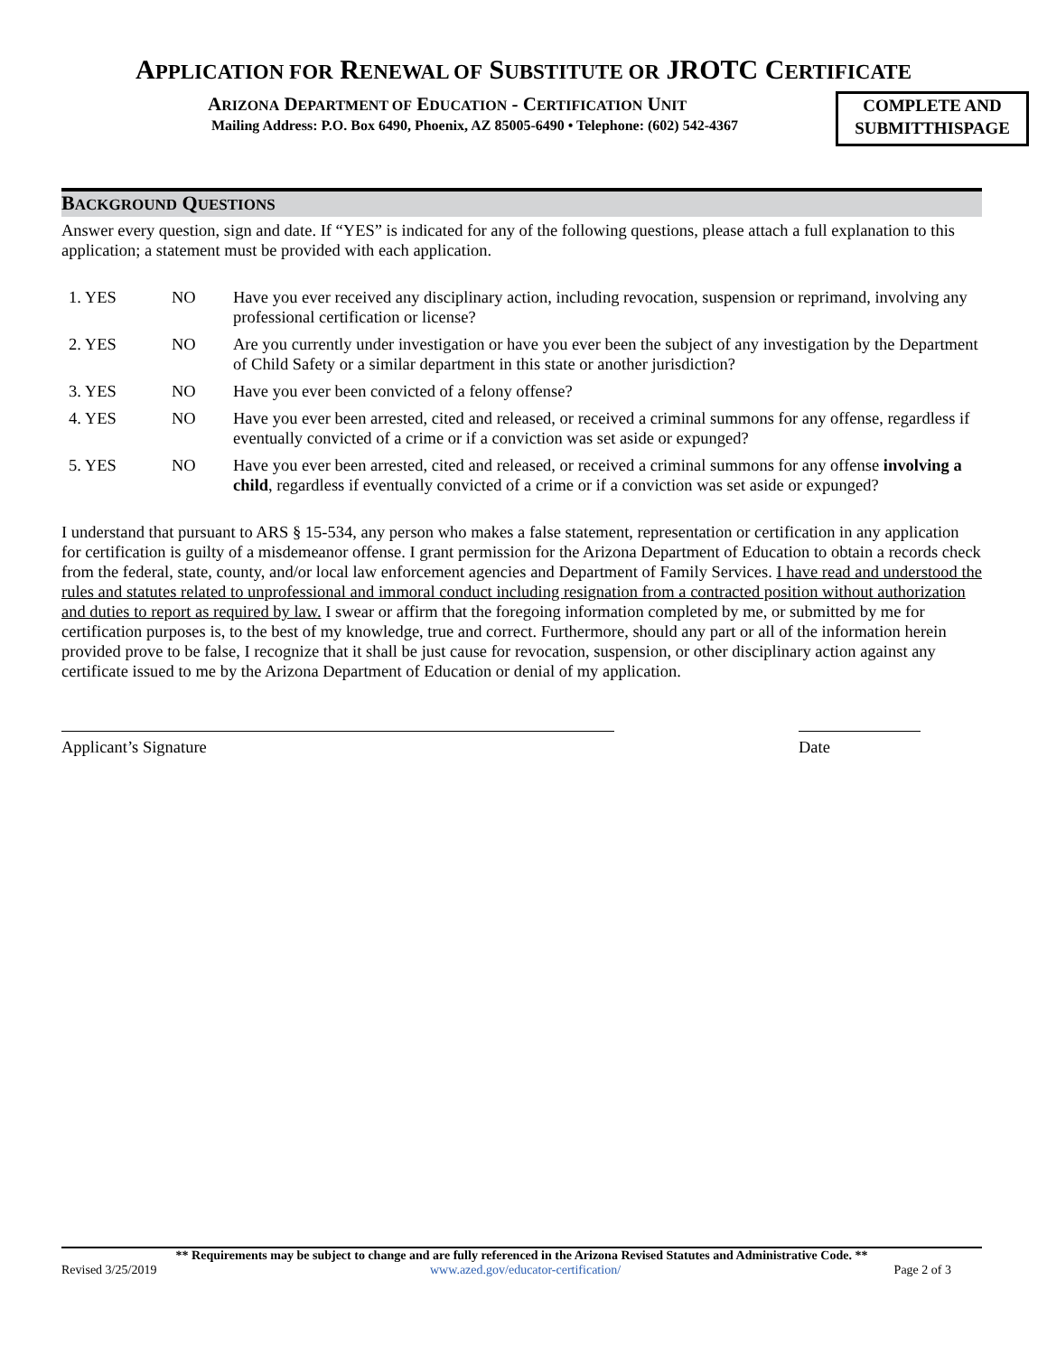APPLICATION FOR RENEWAL OF SUBSTITUTE OR JROTC CERTIFICATE
ARIZONA DEPARTMENT OF EDUCATION - CERTIFICATION UNIT
Mailing Address: P.O. Box 6490, Phoenix, AZ 85005-6490 • Telephone: (602) 542-4367
COMPLETE AND
SUBMITTHISPAGE
BACKGROUND QUESTIONS
Answer every question, sign and date. If “YES” is indicated for any of the following questions, please attach a full explanation to this application; a statement must be provided with each application.
1. YES NO Have you ever received any disciplinary action, including revocation, suspension or reprimand, involving any professional certification or license?
2. YES NO Are you currently under investigation or have you ever been the subject of any investigation by the Department of Child Safety or a similar department in this state or another jurisdiction?
3. YES NO Have you ever been convicted of a felony offense?
4. YES NO Have you ever been arrested, cited and released, or received a criminal summons for any offense, regardless if eventually convicted of a crime or if a conviction was set aside or expunged?
5. YES NO Have you ever been arrested, cited and released, or received a criminal summons for any offense involving a child, regardless if eventually convicted of a crime or if a conviction was set aside or expunged?
I understand that pursuant to ARS § 15-534, any person who makes a false statement, representation or certification in any application for certification is guilty of a misdemeanor offense. I grant permission for the Arizona Department of Education to obtain a records check from the federal, state, county, and/or local law enforcement agencies and Department of Family Services. I have read and understood the rules and statutes related to unprofessional and immoral conduct including resignation from a contracted position without authorization and duties to report as required by law. I swear or affirm that the foregoing information completed by me, or submitted by me for certification purposes is, to the best of my knowledge, true and correct. Furthermore, should any part or all of the information herein provided prove to be false, I recognize that it shall be just cause for revocation, suspension, or other disciplinary action against any certificate issued to me by the Arizona Department of Education or denial of my application.
Applicant’s Signature Date
** Requirements may be subject to change and are fully referenced in the Arizona Revised Statutes and Administrative Code. **
Revised 3/25/2019 www.azed.gov/educator-certification/ Page 2 of 3